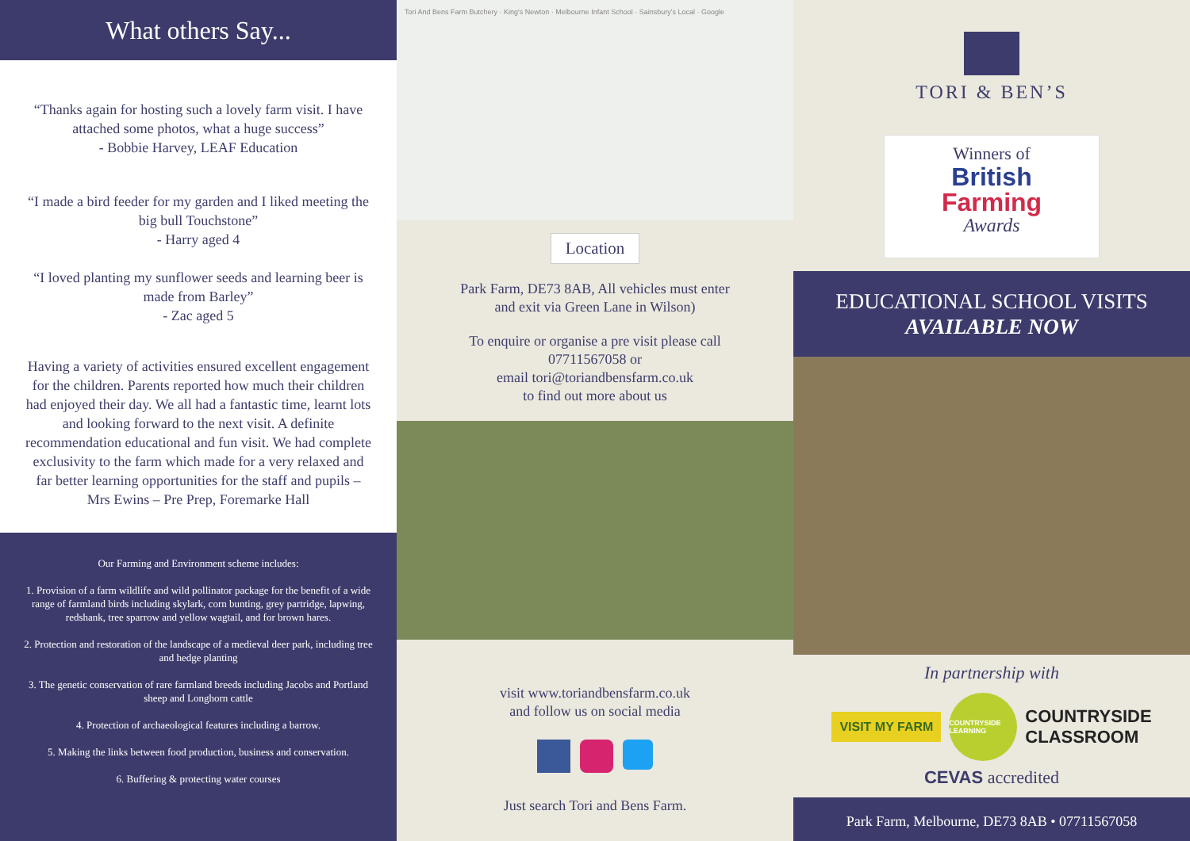What others Say...
“Thanks again for hosting such a lovely farm visit. I have attached some photos, what a huge success”
- Bobbie Harvey, LEAF Education
“I made a bird feeder for my garden and I liked meeting the big bull Touchstone”
- Harry aged 4
“I loved planting my sunflower seeds and learning beer is made from Barley”
- Zac aged 5
Having a variety of activities ensured excellent engagement for the children. Parents reported how much their children had enjoyed their day. We all had a fantastic time, learnt lots and looking forward to the next visit. A definite recommendation educational and fun visit. We had complete exclusivity to the farm which made for a very relaxed and far better learning opportunities for the staff and pupils – Mrs Ewins – Pre Prep, Foremarke Hall
Our Farming and Environment scheme includes:
1. Provision of a farm wildlife and wild pollinator package for the benefit of a wide range of farmland birds including skylark, corn bunting, grey partridge, lapwing, redshank, tree sparrow and yellow wagtail, and for brown hares.
2. Protection and restoration of the landscape of a medieval deer park, including tree and hedge planting
3. The genetic conservation of rare farmland breeds including Jacobs and Portland sheep and Longhorn cattle
4. Protection of archaeological features including a barrow.
5. Making the links between food production, business and conservation.
6. Buffering & protecting water courses
Tori And Bens Farm Butchery · King's Newton · Melbourne Infant School · Sainsbury's Local · Google
Location
Park Farm, DE73 8AB, All vehicles must enter
and exit via Green Lane in Wilson)
To enquire or organise a pre visit please call
07711567058 or
email tori@toriandbensfarm.co.uk
to find out more about us
visit www.toriandbensfarm.co.uk
and follow us on social media
Just search Tori and Bens Farm.
TORI & BEN’S
Winners of
British
Farming
Awards
EDUCATIONAL SCHOOL VISITS
AVAILABLE NOW
In partnership with
VISIT MY FARM COUNTRYSIDE LEARNING COUNTRYSIDE
CLASSROOM
CEVAS accredited
Park Farm, Melbourne, DE73 8AB • 07711567058